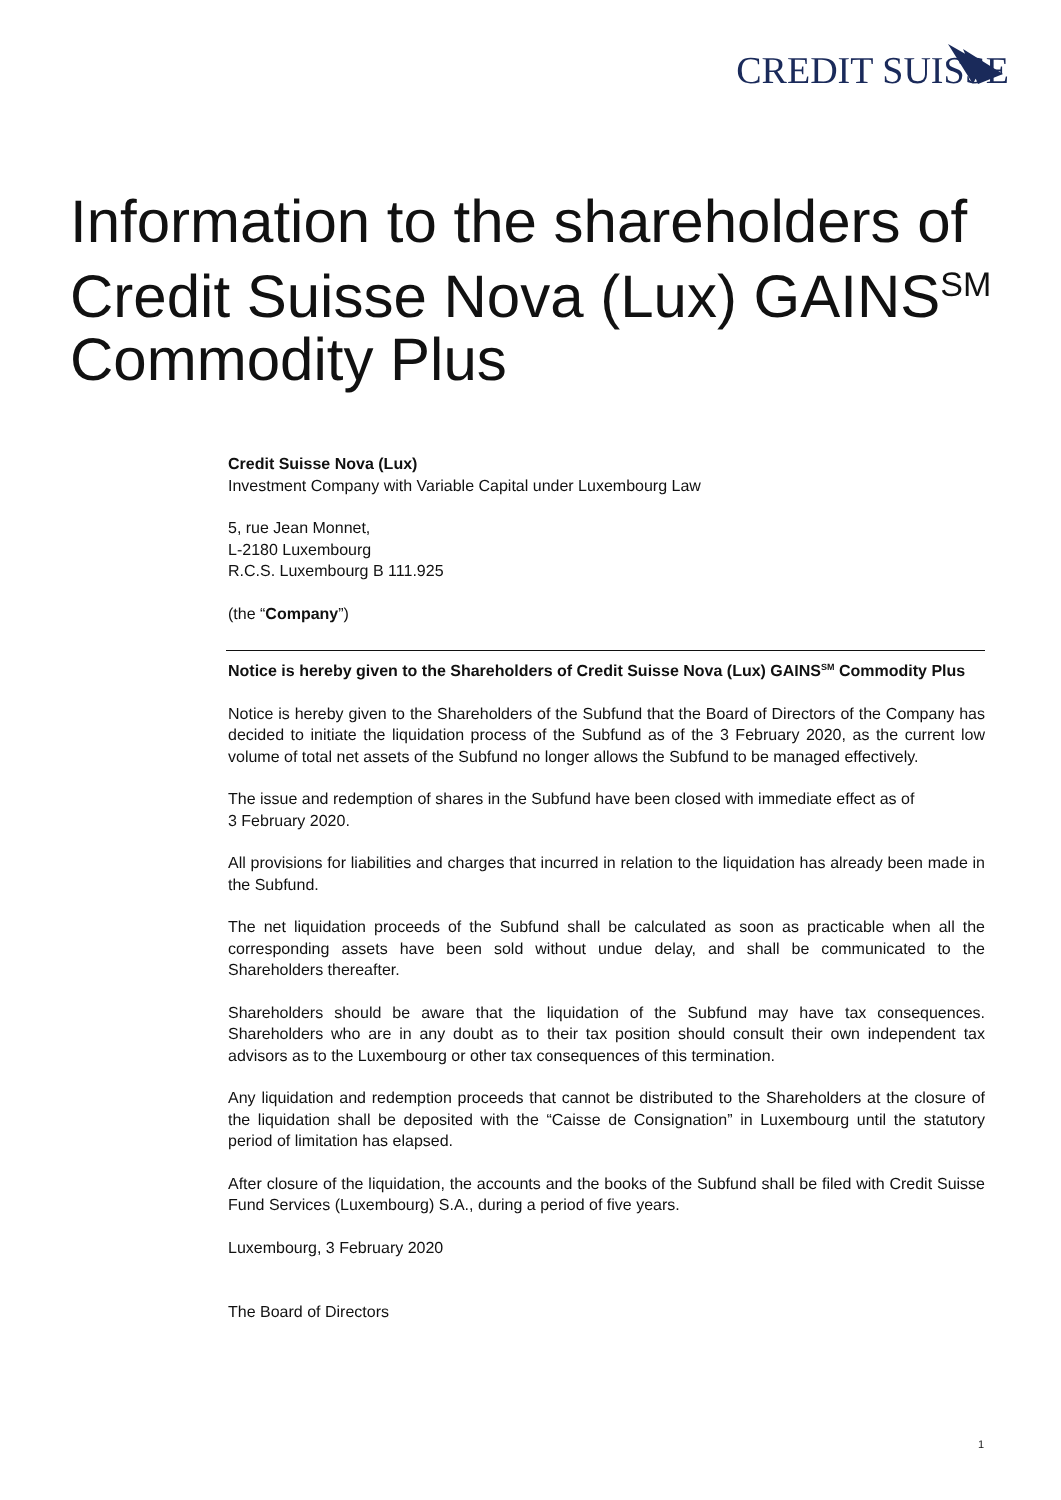CREDIT SUISSE
Information to the shareholders of Credit Suisse Nova (Lux) GAINS<sup>SM</sup> Commodity Plus
Credit Suisse Nova (Lux)
Investment Company with Variable Capital under Luxembourg Law
5, rue Jean Monnet,
L-2180 Luxembourg
R.C.S. Luxembourg B 111.925
(the “Company”)
Notice is hereby given to the Shareholders of Credit Suisse Nova (Lux) GAINS<sup>SM</sup> Commodity Plus
Notice is hereby given to the Shareholders of the Subfund that the Board of Directors of the Company has decided to initiate the liquidation process of the Subfund as of the 3 February 2020, as the current low volume of total net assets of the Subfund no longer allows the Subfund to be managed effectively.
The issue and redemption of shares in the Subfund have been closed with immediate effect as of
3 February 2020.
All provisions for liabilities and charges that incurred in relation to the liquidation has already been made in the Subfund.
The net liquidation proceeds of the Subfund shall be calculated as soon as practicable when all the corresponding assets have been sold without undue delay, and shall be communicated to the Shareholders thereafter.
Shareholders should be aware that the liquidation of the Subfund may have tax consequences. Shareholders who are in any doubt as to their tax position should consult their own independent tax advisors as to the Luxembourg or other tax consequences of this termination.
Any liquidation and redemption proceeds that cannot be distributed to the Shareholders at the closure of the liquidation shall be deposited with the “Caisse de Consignation” in Luxembourg until the statutory period of limitation has elapsed.
After closure of the liquidation, the accounts and the books of the Subfund shall be filed with Credit Suisse Fund Services (Luxembourg) S.A., during a period of five years.
Luxembourg, 3 February 2020
The Board of Directors
1